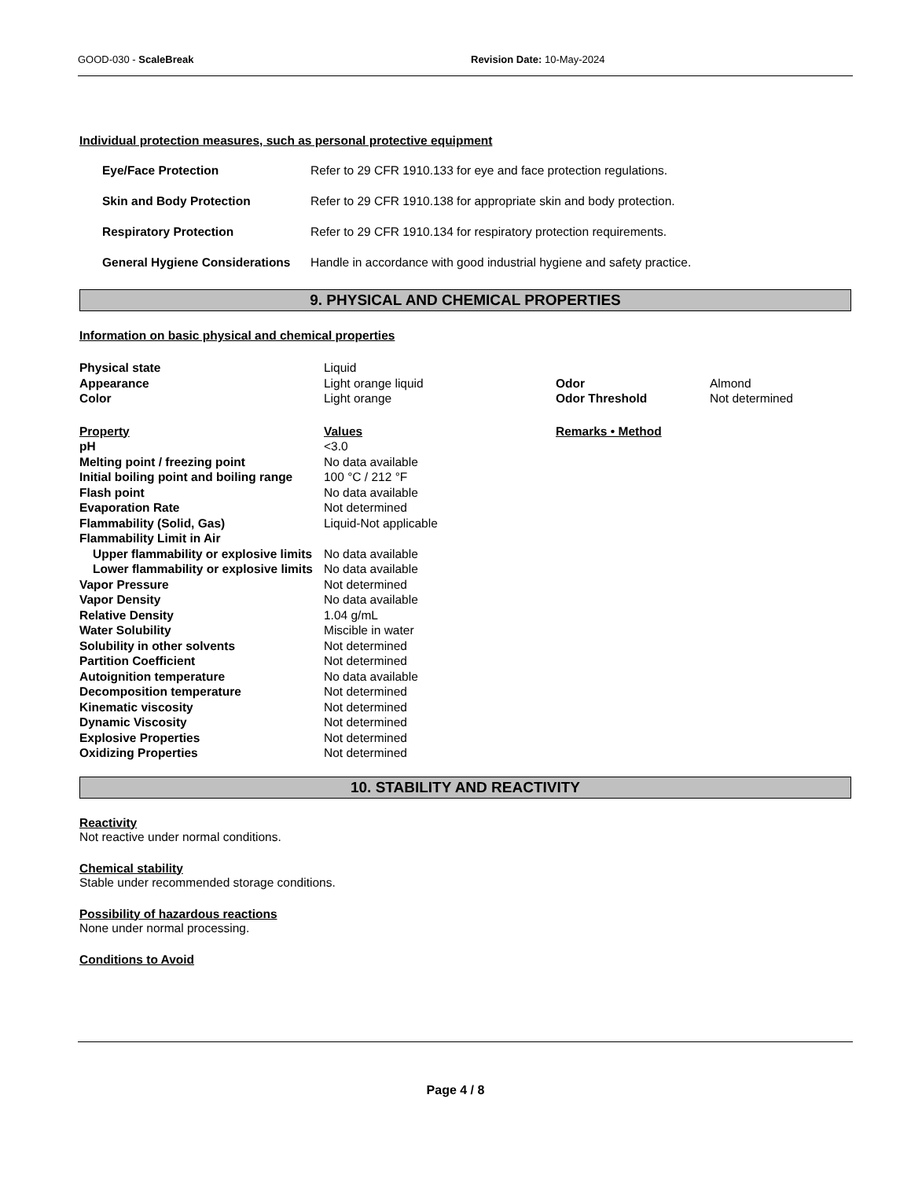GOOD-030 - ScaleBreak Revision Date: 10-May-2024
Individual protection measures, such as personal protective equipment
| Eye/Face Protection | Refer to 29 CFR 1910.133 for eye and face protection regulations. |
| Skin and Body Protection | Refer to 29 CFR 1910.138 for appropriate skin and body protection. |
| Respiratory Protection | Refer to 29 CFR 1910.134 for respiratory protection requirements. |
| General Hygiene Considerations | Handle in accordance with good industrial hygiene and safety practice. |
9. PHYSICAL AND CHEMICAL PROPERTIES
Information on basic physical and chemical properties
| Physical state | Liquid | | |
| Appearance | Light orange liquid | Odor | Almond |
| Color | Light orange | Odor Threshold | Not determined |
| Property | Values | Remarks • Method | |
| pH | <3.0 | | |
| Melting point / freezing point | No data available | | |
| Initial boiling point and boiling range | 100 °C / 212 °F | | |
| Flash point | No data available | | |
| Evaporation Rate | Not determined | | |
| Flammability (Solid, Gas) | Liquid-Not applicable | | |
| Flammability Limit in Air | | | |
| Upper flammability or explosive limits | No data available | | |
| Lower flammability or explosive limits | No data available | | |
| Vapor Pressure | Not determined | | |
| Vapor Density | No data available | | |
| Relative Density | 1.04 g/mL | | |
| Water Solubility | Miscible in water | | |
| Solubility in other solvents | Not determined | | |
| Partition Coefficient | Not determined | | |
| Autoignition temperature | No data available | | |
| Decomposition temperature | Not determined | | |
| Kinematic viscosity | Not determined | | |
| Dynamic Viscosity | Not determined | | |
| Explosive Properties | Not determined | | |
| Oxidizing Properties | Not determined | | |
10. STABILITY AND REACTIVITY
Reactivity
Not reactive under normal conditions.
Chemical stability
Stable under recommended storage conditions.
Possibility of hazardous reactions
None under normal processing.
Conditions to Avoid
Page 4 / 8